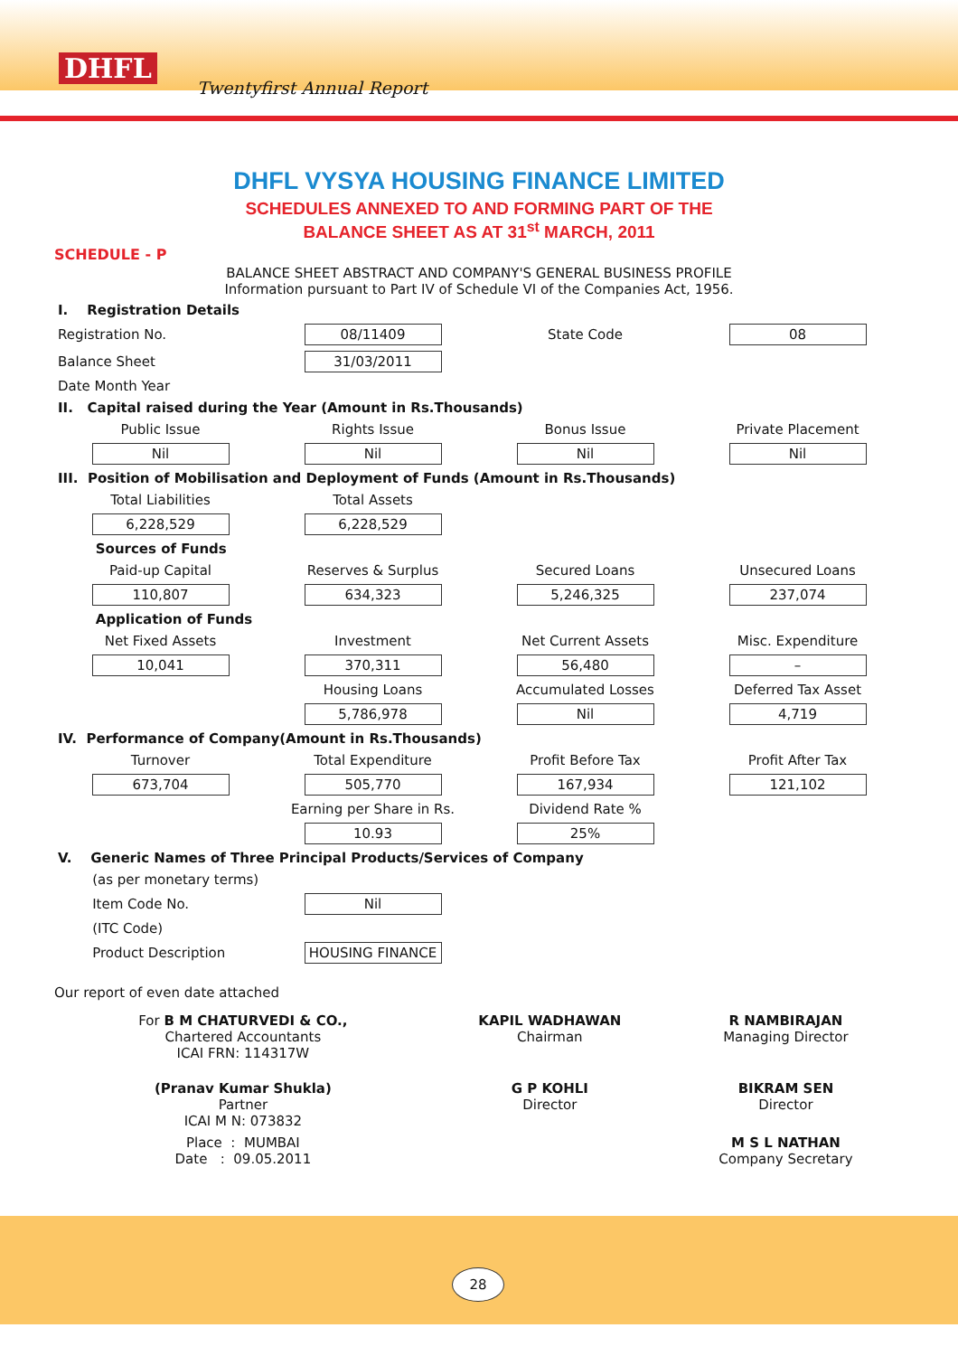DHFL
Twentyfirst Annual Report
DHFL VYSYA HOUSING FINANCE LIMITED
SCHEDULES ANNEXED TO AND FORMING PART OF THE
BALANCE SHEET AS AT 31<sup>st</sup> MARCH, 2011
SCHEDULE - P
BALANCE SHEET ABSTRACT AND COMPANY'S GENERAL BUSINESS PROFILE
Information pursuant to Part IV of Schedule VI of the Companies Act, 1956.
| I. Registration Details | | | |
| Registration No. | 08/11409 | State Code | 08 |
| Balance Sheet | 31/03/2011 | | |
| Date Month Year | | | |
| II. Capital raised during the Year (Amount in Rs.Thousands) | | | |
| Public Issue | Rights Issue | Bonus Issue | Private Placement |
| Nil | Nil | Nil | Nil |
| III. Position of Mobilisation and Deployment of Funds (Amount in Rs.Thousands) | | | |
| Total Liabilities | Total Assets | | |
| 6,228,529 | 6,228,529 | | |
| Sources of Funds | | | |
| Paid-up Capital | Reserves & Surplus | Secured Loans | Unsecured Loans |
| 110,807 | 634,323 | 5,246,325 | 237,074 |
| Application of Funds | | | |
| Net Fixed Assets | Investment | Net Current Assets | Misc. Expenditure |
| 10,041 | 370,311 | 56,480 | – |
| | Housing Loans | Accumulated Losses | Deferred Tax Asset |
| | 5,786,978 | Nil | 4,719 |
| IV. Performance of Company(Amount in Rs.Thousands) | | | |
| Turnover | Total Expenditure | Profit Before Tax | Profit After Tax |
| 673,704 | 505,770 | 167,934 | 121,102 |
| | Earning per Share in Rs. | Dividend Rate % | |
| | 10.93 | 25% | |
| V. Generic Names of Three Principal Products/Services of Company | | | |
| (as per monetary terms) | | | |
| Item Code No. | Nil | | |
| (ITC Code) | | | |
| Product Description | HOUSING FINANCE | | |
Our report of even date attached
| For B M CHATURVEDI & CO., Chartered Accountants ICAI FRN: 114317W | KAPIL WADHAWAN Chairman | R NAMBIRAJAN Managing Director |
| (Pranav Kumar Shukla) Partner ICAI M N: 073832 | G P KOHLI Director | BIKRAM SEN Director |
| Place : MUMBAI Date : 09.05.2011 | | M S L NATHAN Company Secretary |
28